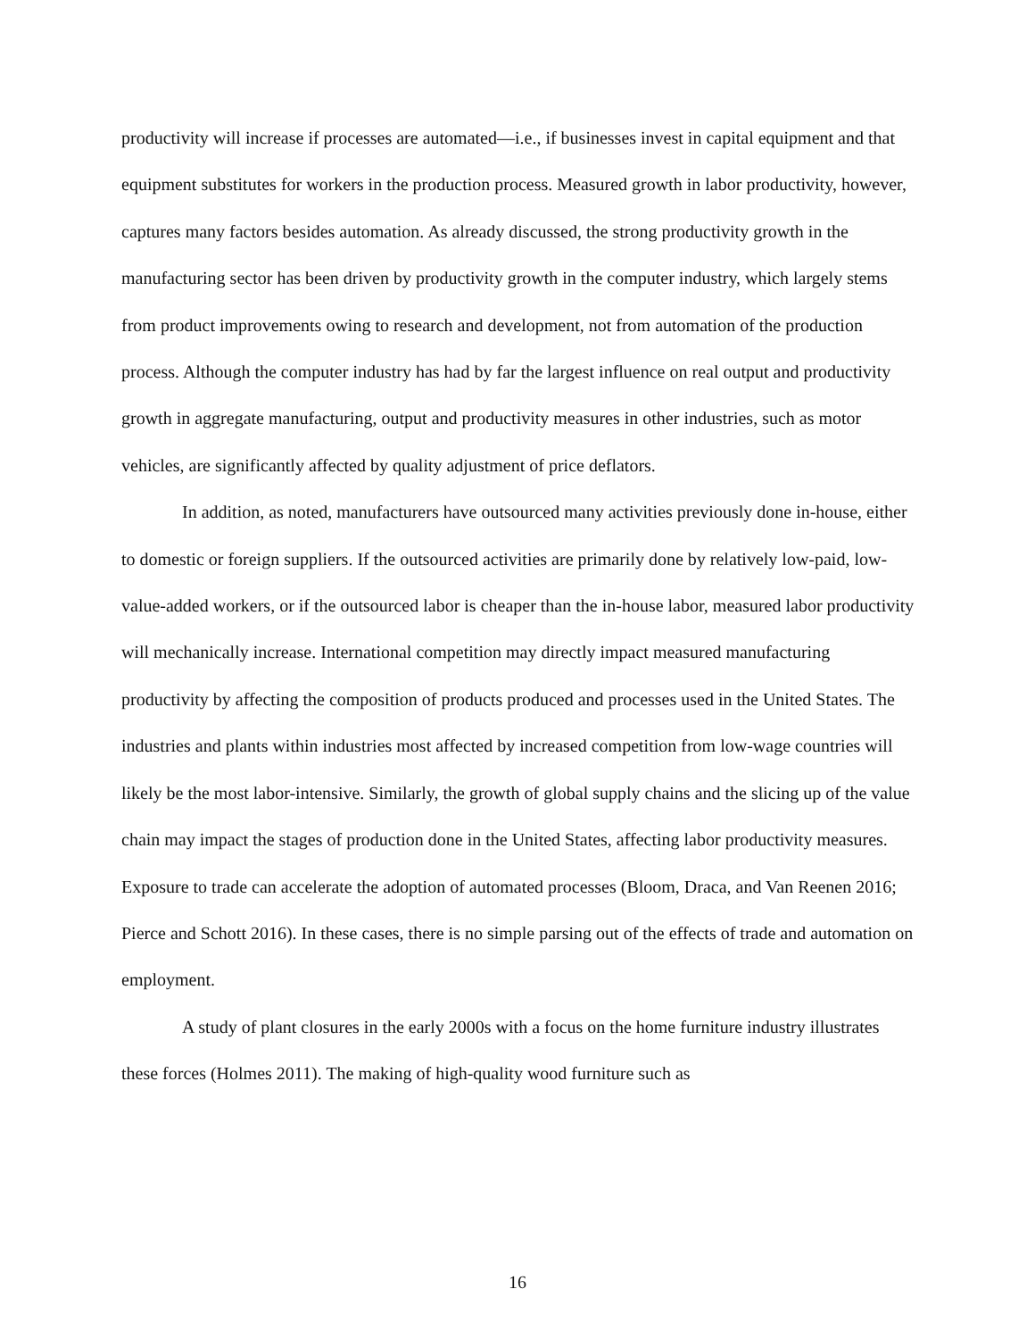productivity will increase if processes are automated—i.e., if businesses invest in capital equipment and that equipment substitutes for workers in the production process. Measured growth in labor productivity, however, captures many factors besides automation. As already discussed, the strong productivity growth in the manufacturing sector has been driven by productivity growth in the computer industry, which largely stems from product improvements owing to research and development, not from automation of the production process. Although the computer industry has had by far the largest influence on real output and productivity growth in aggregate manufacturing, output and productivity measures in other industries, such as motor vehicles, are significantly affected by quality adjustment of price deflators.
In addition, as noted, manufacturers have outsourced many activities previously done in-house, either to domestic or foreign suppliers. If the outsourced activities are primarily done by relatively low-paid, low-value-added workers, or if the outsourced labor is cheaper than the in-house labor, measured labor productivity will mechanically increase. International competition may directly impact measured manufacturing productivity by affecting the composition of products produced and processes used in the United States. The industries and plants within industries most affected by increased competition from low-wage countries will likely be the most labor-intensive. Similarly, the growth of global supply chains and the slicing up of the value chain may impact the stages of production done in the United States, affecting labor productivity measures. Exposure to trade can accelerate the adoption of automated processes (Bloom, Draca, and Van Reenen 2016; Pierce and Schott 2016). In these cases, there is no simple parsing out of the effects of trade and automation on employment.
A study of plant closures in the early 2000s with a focus on the home furniture industry illustrates these forces (Holmes 2011). The making of high-quality wood furniture such as
16